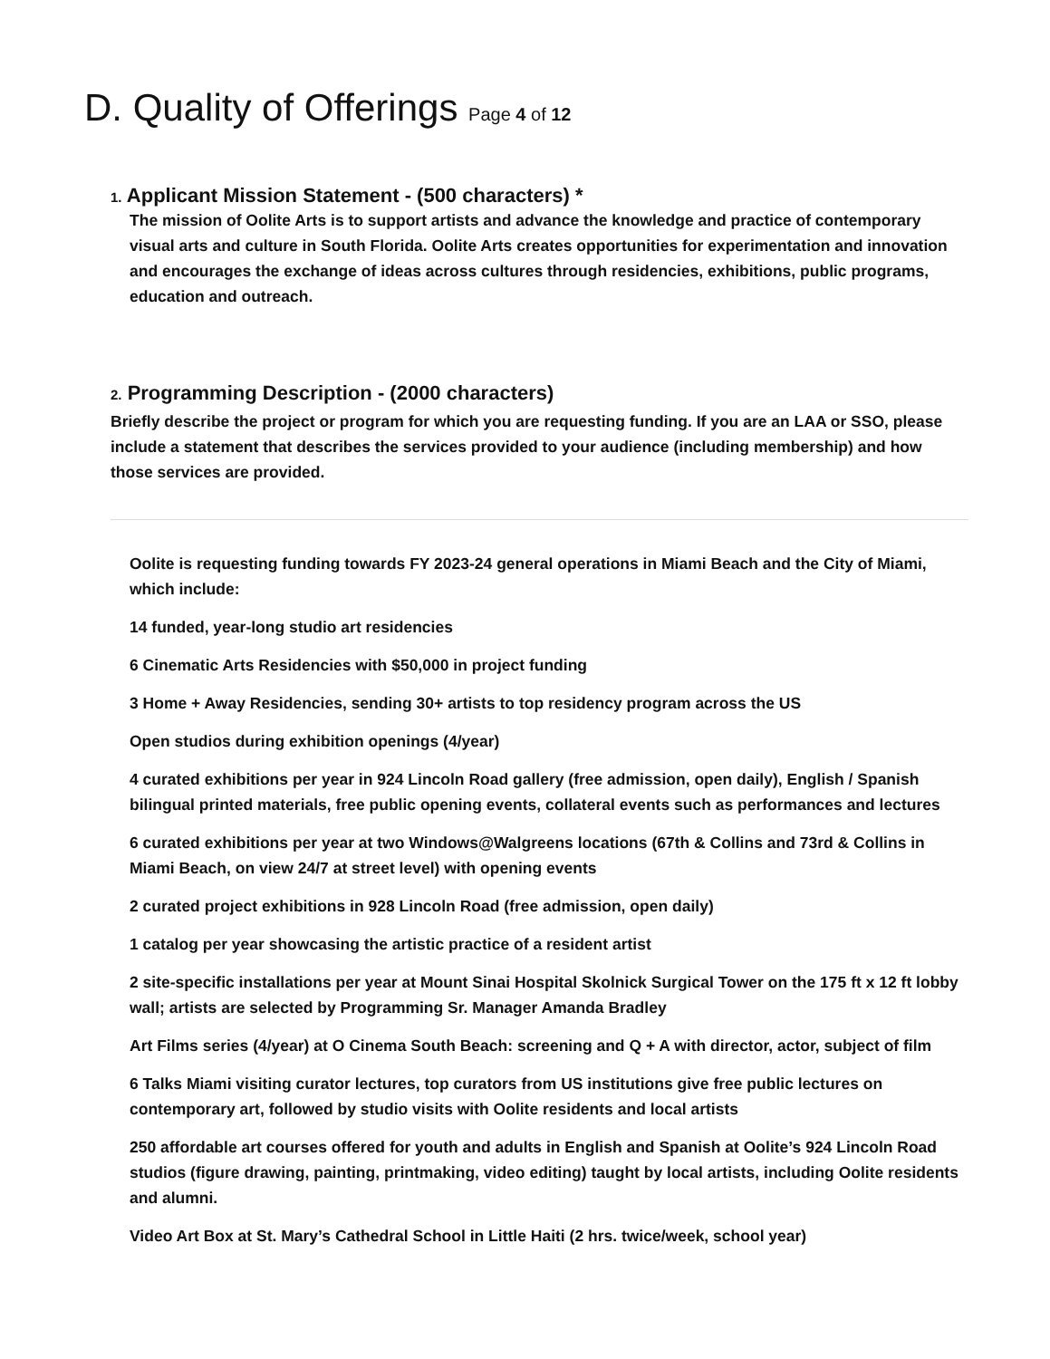D. Quality of Offerings Page 4 of 12
1. Applicant Mission Statement - (500 characters) *
The mission of Oolite Arts is to support artists and advance the knowledge and practice of contemporary visual arts and culture in South Florida. Oolite Arts creates opportunities for experimentation and innovation and encourages the exchange of ideas across cultures through residencies, exhibitions, public programs, education and outreach.
2. Programming Description - (2000 characters)
Briefly describe the project or program for which you are requesting funding. If you are an LAA or SSO, please include a statement that describes the services provided to your audience (including membership) and how those services are provided.
Oolite is requesting funding towards FY 2023-24 general operations in Miami Beach and the City of Miami, which include:
14 funded, year-long studio art residencies
6 Cinematic Arts Residencies with $50,000 in project funding
3 Home + Away Residencies, sending 30+ artists to top residency program across the US
Open studios during exhibition openings (4/year)
4 curated exhibitions per year in 924 Lincoln Road gallery (free admission, open daily), English / Spanish bilingual printed materials, free public opening events, collateral events such as performances and lectures
6 curated exhibitions per year at two Windows@Walgreens locations (67th & Collins and 73rd & Collins in Miami Beach, on view 24/7 at street level) with opening events
2 curated project exhibitions in 928 Lincoln Road (free admission, open daily)
1 catalog per year showcasing the artistic practice of a resident artist
2 site-specific installations per year at Mount Sinai Hospital Skolnick Surgical Tower on the 175 ft x 12 ft lobby wall; artists are selected by Programming Sr. Manager Amanda Bradley
Art Films series (4/year) at O Cinema South Beach: screening and Q + A with director, actor, subject of film
6 Talks Miami visiting curator lectures, top curators from US institutions give free public lectures on contemporary art, followed by studio visits with Oolite residents and local artists
250 affordable art courses offered for youth and adults in English and Spanish at Oolite’s 924 Lincoln Road studios (figure drawing, painting, printmaking, video editing) taught by local artists, including Oolite residents and alumni.
Video Art Box at St. Mary’s Cathedral School in Little Haiti (2 hrs. twice/week, school year)